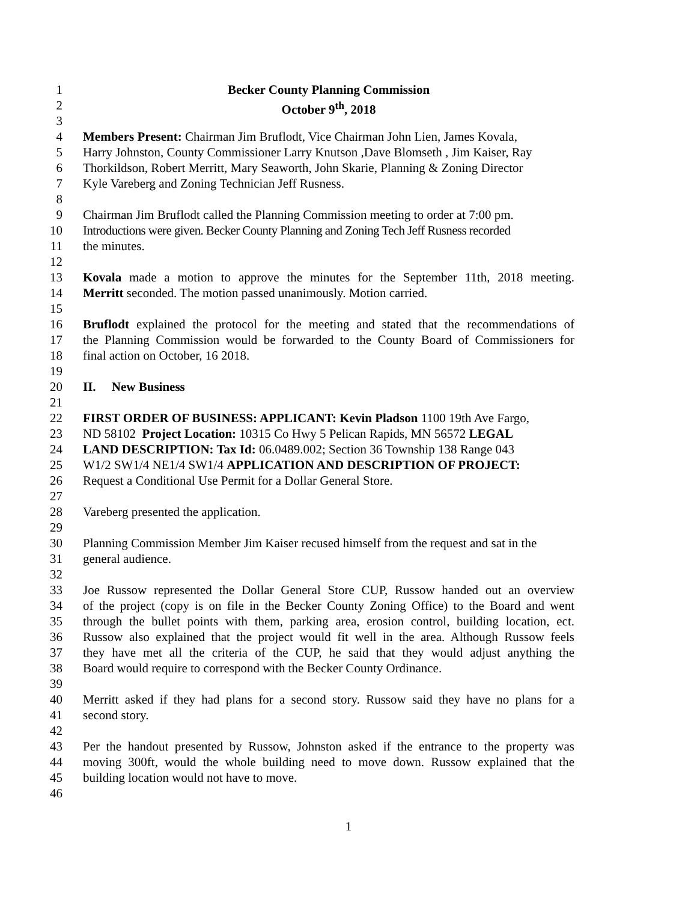1 Becker County Planning Commission
2 October 9<sup>th</sup>, 2018
3
4 Members Present: Chairman Jim Bruflodt, Vice Chairman John Lien, James Kovala,
5 Harry Johnston, County Commissioner Larry Knutson ,Dave Blomseth , Jim Kaiser, Ray
6 Thorkildson, Robert Merritt, Mary Seaworth, John Skarie, Planning & Zoning Director
7 Kyle Vareberg and Zoning Technician Jeff Rusness.
8
9 Chairman Jim Bruflodt called the Planning Commission meeting to order at 7:00 pm.
10 Introductions were given. Becker County Planning and Zoning Tech Jeff Rusness recorded
11 the minutes.
12
13 Kovala made a motion to approve the minutes for the September 11th, 2018 meeting.
14 Merritt seconded. The motion passed unanimously. Motion carried.
15
16 Bruflodt explained the protocol for the meeting and stated that the recommendations of
17 the Planning Commission would be forwarded to the County Board of Commissioners for
18 final action on October, 16 2018.
19
20 II. New Business
21
22 FIRST ORDER OF BUSINESS: APPLICANT: Kevin Pladson 1100 19th Ave Fargo,
23 ND 58102 Project Location: 10315 Co Hwy 5 Pelican Rapids, MN 56572 LEGAL
24 LAND DESCRIPTION: Tax Id: 06.0489.002; Section 36 Township 138 Range 043
25 W1/2 SW1/4 NE1/4 SW1/4 APPLICATION AND DESCRIPTION OF PROJECT:
26 Request a Conditional Use Permit for a Dollar General Store.
27
28 Vareberg presented the application.
29
30 Planning Commission Member Jim Kaiser recused himself from the request and sat in the
31 general audience.
32
33 Joe Russow represented the Dollar General Store CUP, Russow handed out an overview
34 of the project (copy is on file in the Becker County Zoning Office) to the Board and went
35 through the bullet points with them, parking area, erosion control, building location, ect.
36 Russow also explained that the project would fit well in the area. Although Russow feels
37 they have met all the criteria of the CUP, he said that they would adjust anything the
38 Board would require to correspond with the Becker County Ordinance.
39
40 Merritt asked if they had plans for a second story. Russow said they have no plans for a
41 second story.
42
43 Per the handout presented by Russow, Johnston asked if the entrance to the property was
44 moving 300ft, would the whole building need to move down. Russow explained that the
45 building location would not have to move.
46
1